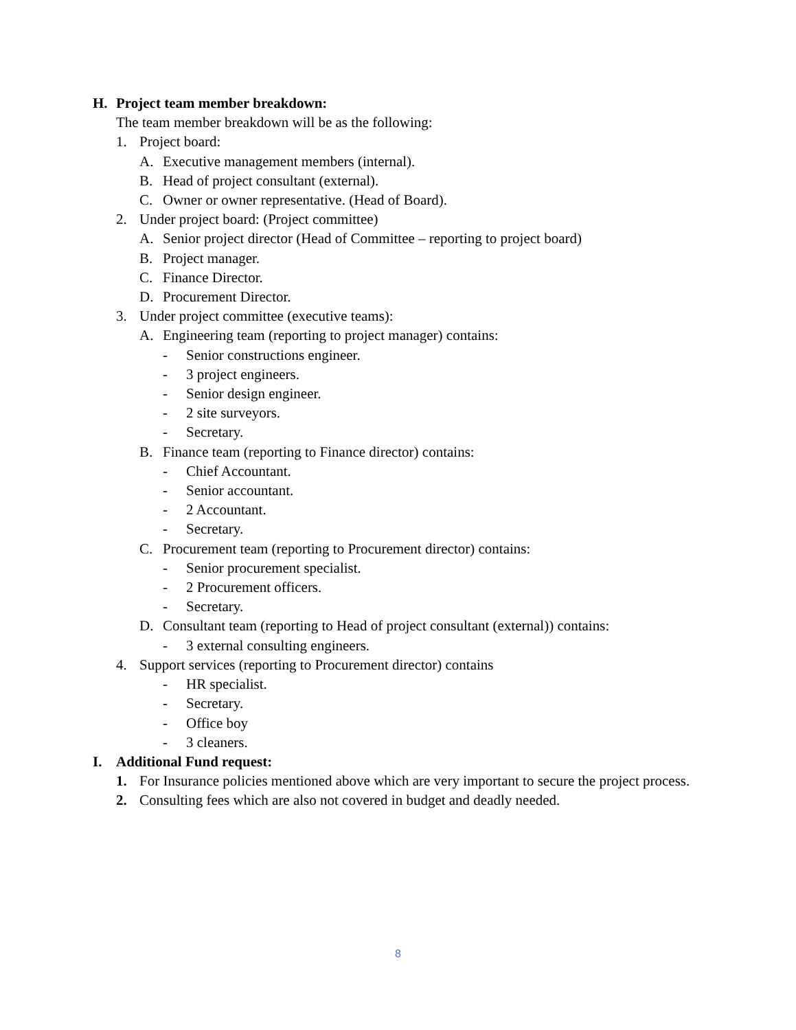H. Project team member breakdown:
The team member breakdown will be as the following:
1. Project board:
A. Executive management members (internal).
B. Head of project consultant (external).
C. Owner or owner representative. (Head of Board).
2. Under project board: (Project committee)
A. Senior project director (Head of Committee – reporting to project board)
B. Project manager.
C. Finance Director.
D. Procurement Director.
3. Under project committee (executive teams):
A. Engineering team (reporting to project manager) contains:
- Senior constructions engineer.
- 3 project engineers.
- Senior design engineer.
- 2 site surveyors.
- Secretary.
B. Finance team (reporting to Finance director) contains:
- Chief Accountant.
- Senior accountant.
- 2 Accountant.
- Secretary.
C. Procurement team (reporting to Procurement director) contains:
- Senior procurement specialist.
- 2 Procurement officers.
- Secretary.
D. Consultant team (reporting to Head of project consultant (external)) contains:
- 3 external consulting engineers.
4. Support services (reporting to Procurement director) contains
- HR specialist.
- Secretary.
- Office boy
- 3 cleaners.
I. Additional Fund request:
1. For Insurance policies mentioned above which are very important to secure the project process.
2. Consulting fees which are also not covered in budget and deadly needed.
8